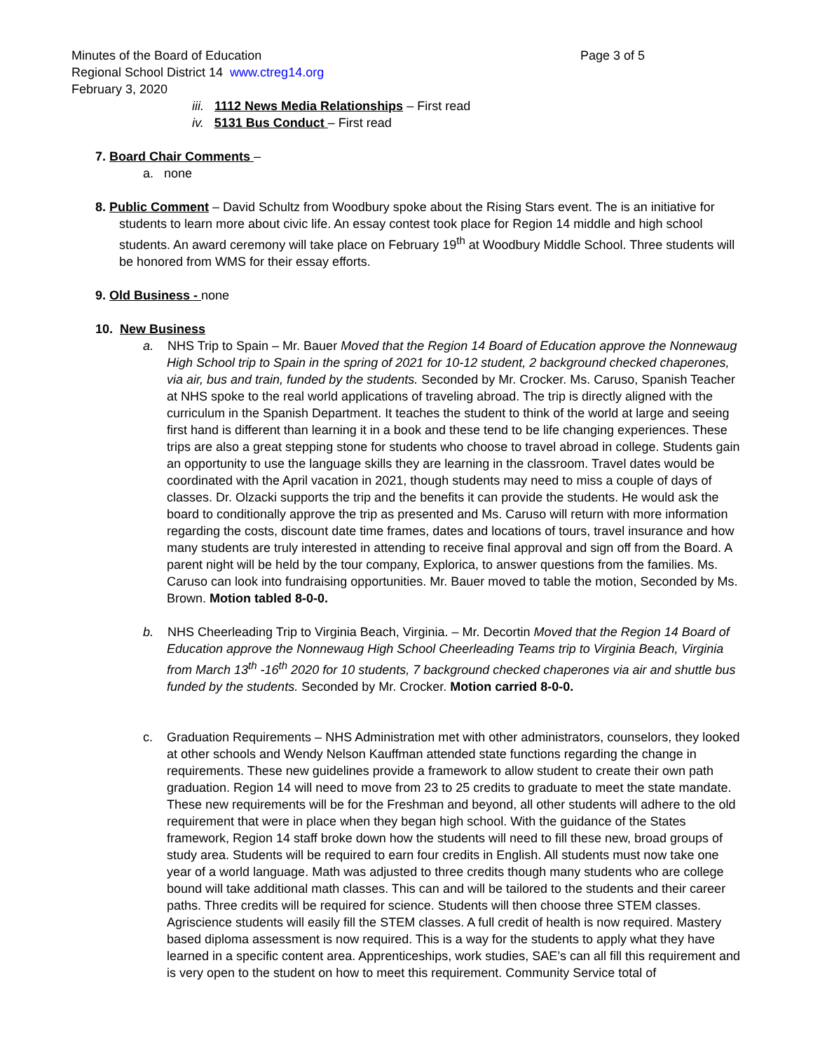Minutes of the Board of Education Page 3 of 5
Regional School District 14 www.ctreg14.org
February 3, 2020
iii. 1112 News Media Relationships – First read
iv. 5131 Bus Conduct – First read
7. Board Chair Comments –
a. none
8. Public Comment – David Schultz from Woodbury spoke about the Rising Stars event. The is an initiative for students to learn more about civic life. An essay contest took place for Region 14 middle and high school students. An award ceremony will take place on February 19<sup>th</sup> at Woodbury Middle School. Three students will be honored from WMS for their essay efforts.
9. Old Business - none
10. New Business
a. NHS Trip to Spain – Mr. Bauer Moved that the Region 14 Board of Education approve the Nonnewaug High School trip to Spain in the spring of 2021 for 10-12 student, 2 background checked chaperones, via air, bus and train, funded by the students. Seconded by Mr. Crocker. Ms. Caruso, Spanish Teacher at NHS spoke to the real world applications of traveling abroad. The trip is directly aligned with the curriculum in the Spanish Department. It teaches the student to think of the world at large and seeing first hand is different than learning it in a book and these tend to be life changing experiences. These trips are also a great stepping stone for students who choose to travel abroad in college. Students gain an opportunity to use the language skills they are learning in the classroom. Travel dates would be coordinated with the April vacation in 2021, though students may need to miss a couple of days of classes. Dr. Olzacki supports the trip and the benefits it can provide the students. He would ask the board to conditionally approve the trip as presented and Ms. Caruso will return with more information regarding the costs, discount date time frames, dates and locations of tours, travel insurance and how many students are truly interested in attending to receive final approval and sign off from the Board. A parent night will be held by the tour company, Explorica, to answer questions from the families. Ms. Caruso can look into fundraising opportunities. Mr. Bauer moved to table the motion, Seconded by Ms. Brown. Motion tabled 8-0-0.
b. NHS Cheerleading Trip to Virginia Beach, Virginia. – Mr. Decortin Moved that the Region 14 Board of Education approve the Nonnewaug High School Cheerleading Teams trip to Virginia Beach, Virginia from March 13<sup>th</sup> -16<sup>th</sup> 2020 for 10 students, 7 background checked chaperones via air and shuttle bus funded by the students. Seconded by Mr. Crocker. Motion carried 8-0-0.
c. Graduation Requirements – NHS Administration met with other administrators, counselors, they looked at other schools and Wendy Nelson Kauffman attended state functions regarding the change in requirements. These new guidelines provide a framework to allow student to create their own path graduation. Region 14 will need to move from 23 to 25 credits to graduate to meet the state mandate. These new requirements will be for the Freshman and beyond, all other students will adhere to the old requirement that were in place when they began high school. With the guidance of the States framework, Region 14 staff broke down how the students will need to fill these new, broad groups of study area. Students will be required to earn four credits in English. All students must now take one year of a world language. Math was adjusted to three credits though many students who are college bound will take additional math classes. This can and will be tailored to the students and their career paths. Three credits will be required for science. Students will then choose three STEM classes. Agriscience students will easily fill the STEM classes. A full credit of health is now required. Mastery based diploma assessment is now required. This is a way for the students to apply what they have learned in a specific content area. Apprenticeships, work studies, SAE’s can all fill this requirement and is very open to the student on how to meet this requirement. Community Service total of